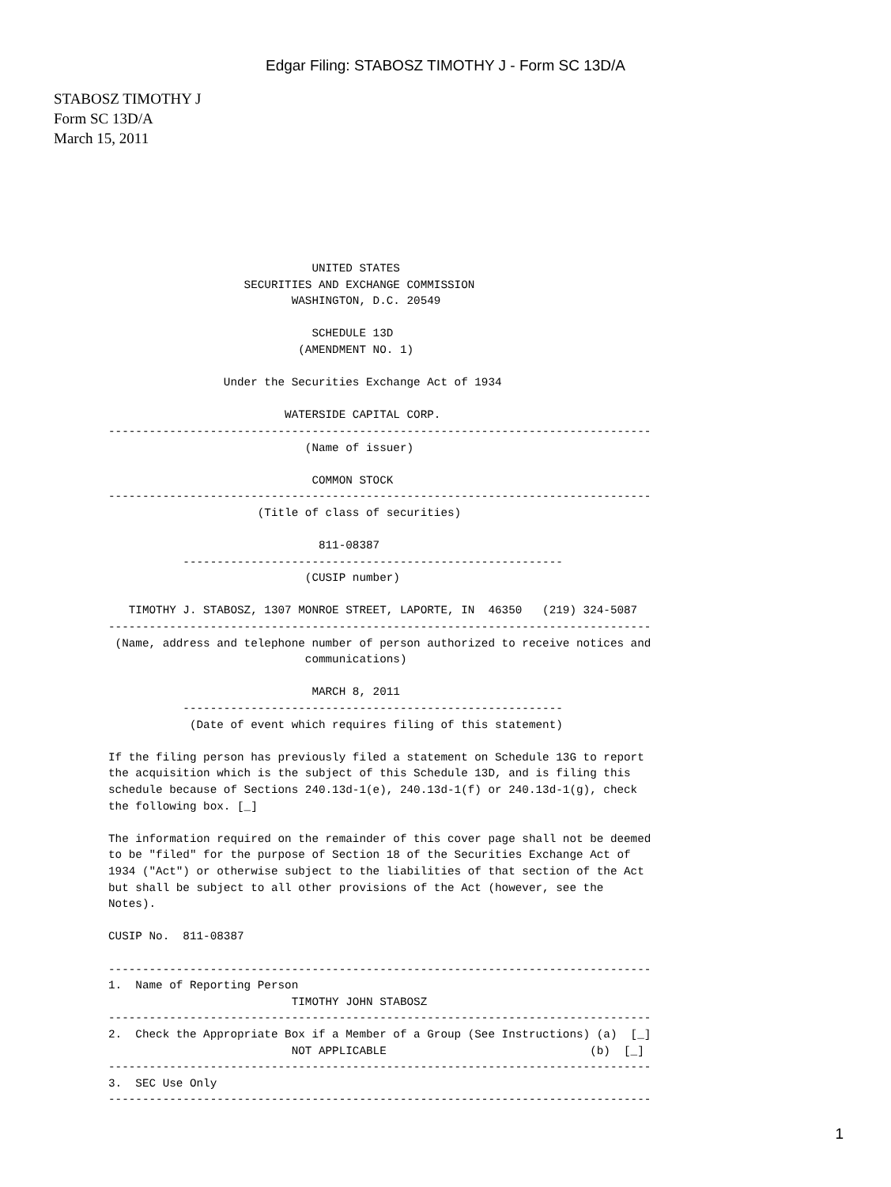Edgar Filing: STABOSZ TIMOTHY J - Form SC 13D/A
STABOSZ TIMOTHY J
Form SC 13D/A
March 15, 2011
                              UNITED STATES
                    SECURITIES AND EXCHANGE COMMISSION
                           WASHINGTON, D.C. 20549

                              SCHEDULE 13D
                            (AMENDMENT NO. 1)

                 Under the Securities Exchange Act of 1934

                          WATERSIDE CAPITAL CORP.
--------------------------------------------------------------------------------
                             (Name of issuer)

                              COMMON STOCK
--------------------------------------------------------------------------------
                      (Title of class of securities)

                               811-08387
           --------------------------------------------------------
                             (CUSIP number)

   TIMOTHY J. STABOSZ, 1307 MONROE STREET, LAPORTE, IN  46350   (219) 324-5087
--------------------------------------------------------------------------------
 (Name, address and telephone number of person authorized to receive notices and
                             communications)

                              MARCH 8, 2011
           --------------------------------------------------------
            (Date of event which requires filing of this statement)

If the filing person has previously filed a statement on Schedule 13G to report
the acquisition which is the subject of this Schedule 13D, and is filing this
schedule because of Sections 240.13d-1(e), 240.13d-1(f) or 240.13d-1(g), check
the following box. [_]

The information required on the remainder of this cover page shall not be deemed
to be "filed" for the purpose of Section 18 of the Securities Exchange Act of
1934 ("Act") or otherwise subject to the liabilities of that section of the Act
but shall be subject to all other provisions of the Act (however, see the
Notes).

CUSIP No.  811-08387

--------------------------------------------------------------------------------
1.  Name of Reporting Person
                           TIMOTHY JOHN STABOSZ
--------------------------------------------------------------------------------
2.  Check the Appropriate Box if a Member of a Group (See Instructions) (a)  [_]
                           NOT APPLICABLE                              (b)  [_]
--------------------------------------------------------------------------------
3.  SEC Use Only
--------------------------------------------------------------------------------
1